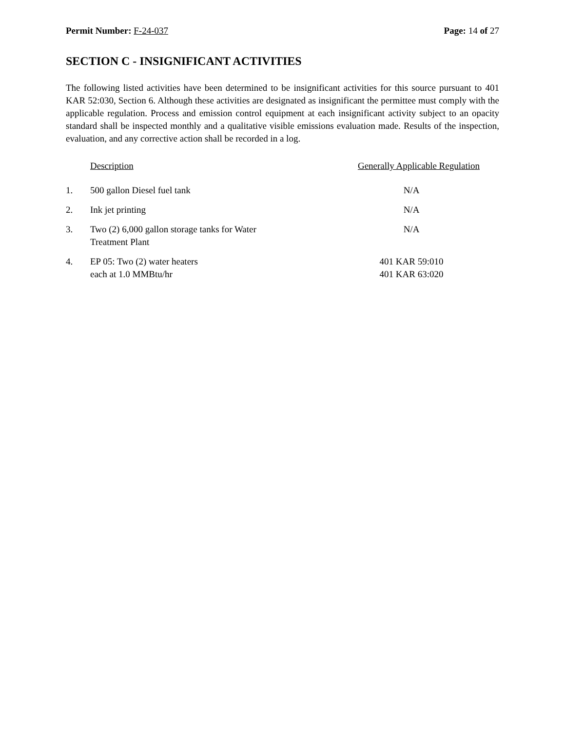Permit Number: F-24-037 Page: 14 of 27
SECTION C - INSIGNIFICANT ACTIVITIES
The following listed activities have been determined to be insignificant activities for this source pursuant to 401 KAR 52:030, Section 6. Although these activities are designated as insignificant the permittee must comply with the applicable regulation. Process and emission control equipment at each insignificant activity subject to an opacity standard shall be inspected monthly and a qualitative visible emissions evaluation made. Results of the inspection, evaluation, and any corrective action shall be recorded in a log.
| | Description | Generally Applicable Regulation |
| --- | --- | --- |
| 1. | 500 gallon Diesel fuel tank | N/A |
| 2. | Ink jet printing | N/A |
| 3. | Two (2) 6,000 gallon storage tanks for Water Treatment Plant | N/A |
| 4. | EP 05: Two (2) water heaters each at 1.0 MMBtu/hr | 401 KAR 59:010 401 KAR 63:020 |